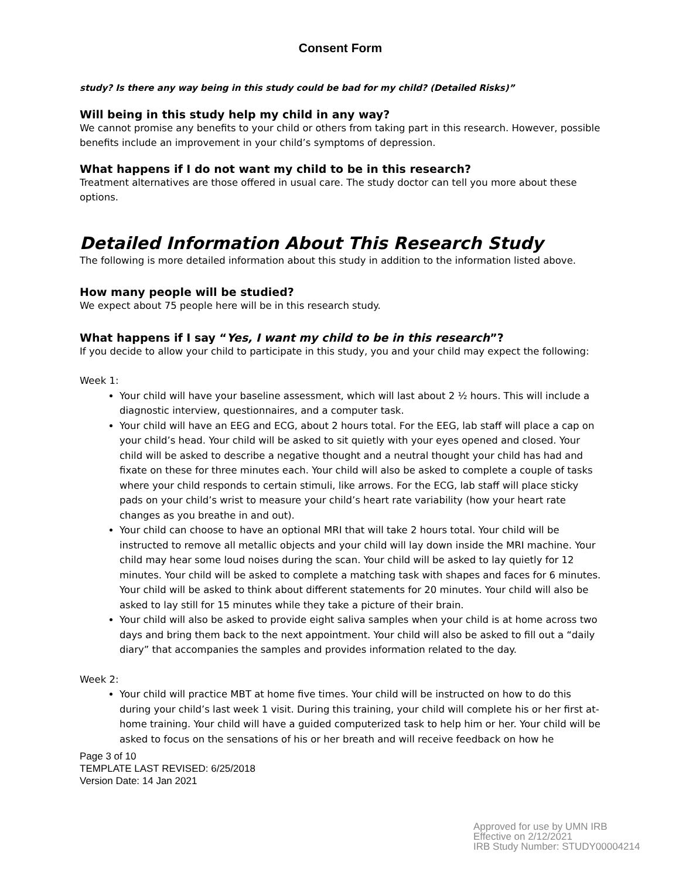Consent Form
study? Is there any way being in this study could be bad for my child? (Detailed Risks)”
Will being in this study help my child in any way?
We cannot promise any benefits to your child or others from taking part in this research. However, possible benefits include an improvement in your child’s symptoms of depression.
What happens if I do not want my child to be in this research?
Treatment alternatives are those offered in usual care. The study doctor can tell you more about these options.
Detailed Information About This Research Study
The following is more detailed information about this study in addition to the information listed above.
How many people will be studied?
We expect about 75 people here will be in this research study.
What happens if I say “Yes, I want my child to be in this research”?
If you decide to allow your child to participate in this study, you and your child may expect the following:
Week 1:
Your child will have your baseline assessment, which will last about 2 ½ hours. This will include a diagnostic interview, questionnaires, and a computer task.
Your child will have an EEG and ECG, about 2 hours total. For the EEG, lab staff will place a cap on your child’s head. Your child will be asked to sit quietly with your eyes opened and closed. Your child will be asked to describe a negative thought and a neutral thought your child has had and fixate on these for three minutes each. Your child will also be asked to complete a couple of tasks where your child responds to certain stimuli, like arrows. For the ECG, lab staff will place sticky pads on your child’s wrist to measure your child’s heart rate variability (how your heart rate changes as you breathe in and out).
Your child can choose to have an optional MRI that will take 2 hours total. Your child will be instructed to remove all metallic objects and your child will lay down inside the MRI machine. Your child may hear some loud noises during the scan. Your child will be asked to lay quietly for 12 minutes. Your child will be asked to complete a matching task with shapes and faces for 6 minutes. Your child will be asked to think about different statements for 20 minutes. Your child will also be asked to lay still for 15 minutes while they take a picture of their brain.
Your child will also be asked to provide eight saliva samples when your child is at home across two days and bring them back to the next appointment. Your child will also be asked to fill out a “daily diary” that accompanies the samples and provides information related to the day.
Week 2:
Your child will practice MBT at home five times. Your child will be instructed on how to do this during your child’s last week 1 visit. During this training, your child will complete his or her first at-home training. Your child will have a guided computerized task to help him or her. Your child will be asked to focus on the sensations of his or her breath and will receive feedback on how he
Page 3 of 10
TEMPLATE LAST REVISED: 6/25/2018
Version Date: 14 Jan 2021
Approved for use by UMN IRB
Effective on 2/12/2021
IRB Study Number: STUDY00004214